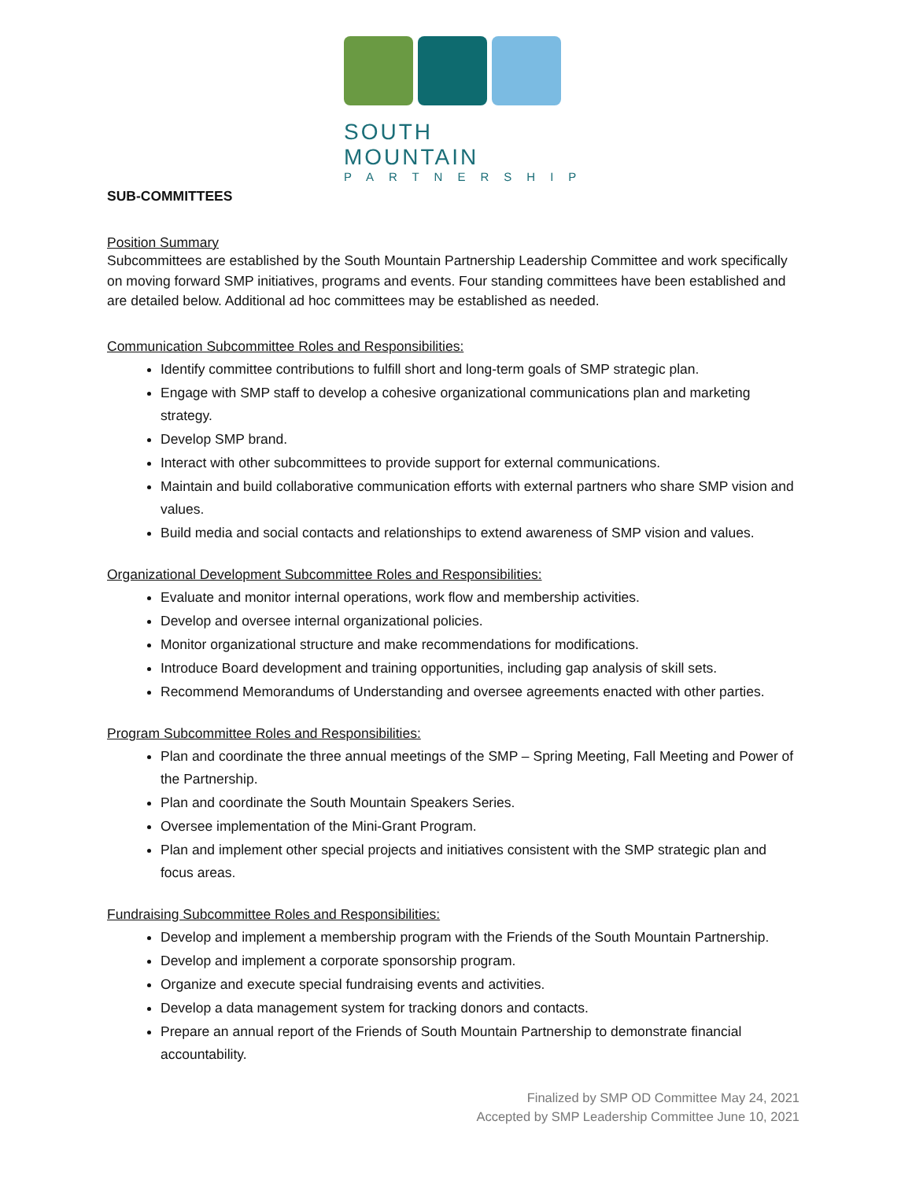SOUTH MOUNTAIN
PARTNERSHIP
SUB-COMMITTEES
Position Summary
Subcommittees are established by the South Mountain Partnership Leadership Committee and work specifically on moving forward SMP initiatives, programs and events. Four standing committees have been established and are detailed below. Additional ad hoc committees may be established as needed.
Communication Subcommittee Roles and Responsibilities:
Identify committee contributions to fulfill short and long-term goals of SMP strategic plan.
Engage with SMP staff to develop a cohesive organizational communications plan and marketing strategy.
Develop SMP brand.
Interact with other subcommittees to provide support for external communications.
Maintain and build collaborative communication efforts with external partners who share SMP vision and values.
Build media and social contacts and relationships to extend awareness of SMP vision and values.
Organizational Development Subcommittee Roles and Responsibilities:
Evaluate and monitor internal operations, work flow and membership activities.
Develop and oversee internal organizational policies.
Monitor organizational structure and make recommendations for modifications.
Introduce Board development and training opportunities, including gap analysis of skill sets.
Recommend Memorandums of Understanding and oversee agreements enacted with other parties.
Program Subcommittee Roles and Responsibilities:
Plan and coordinate the three annual meetings of the SMP – Spring Meeting, Fall Meeting and Power of the Partnership.
Plan and coordinate the South Mountain Speakers Series.
Oversee implementation of the Mini-Grant Program.
Plan and implement other special projects and initiatives consistent with the SMP strategic plan and focus areas.
Fundraising Subcommittee Roles and Responsibilities:
Develop and implement a membership program with the Friends of the South Mountain Partnership.
Develop and implement a corporate sponsorship program.
Organize and execute special fundraising events and activities.
Develop a data management system for tracking donors and contacts.
Prepare an annual report of the Friends of South Mountain Partnership to demonstrate financial accountability.
Finalized by SMP OD Committee May 24, 2021
Accepted by SMP Leadership Committee June 10, 2021